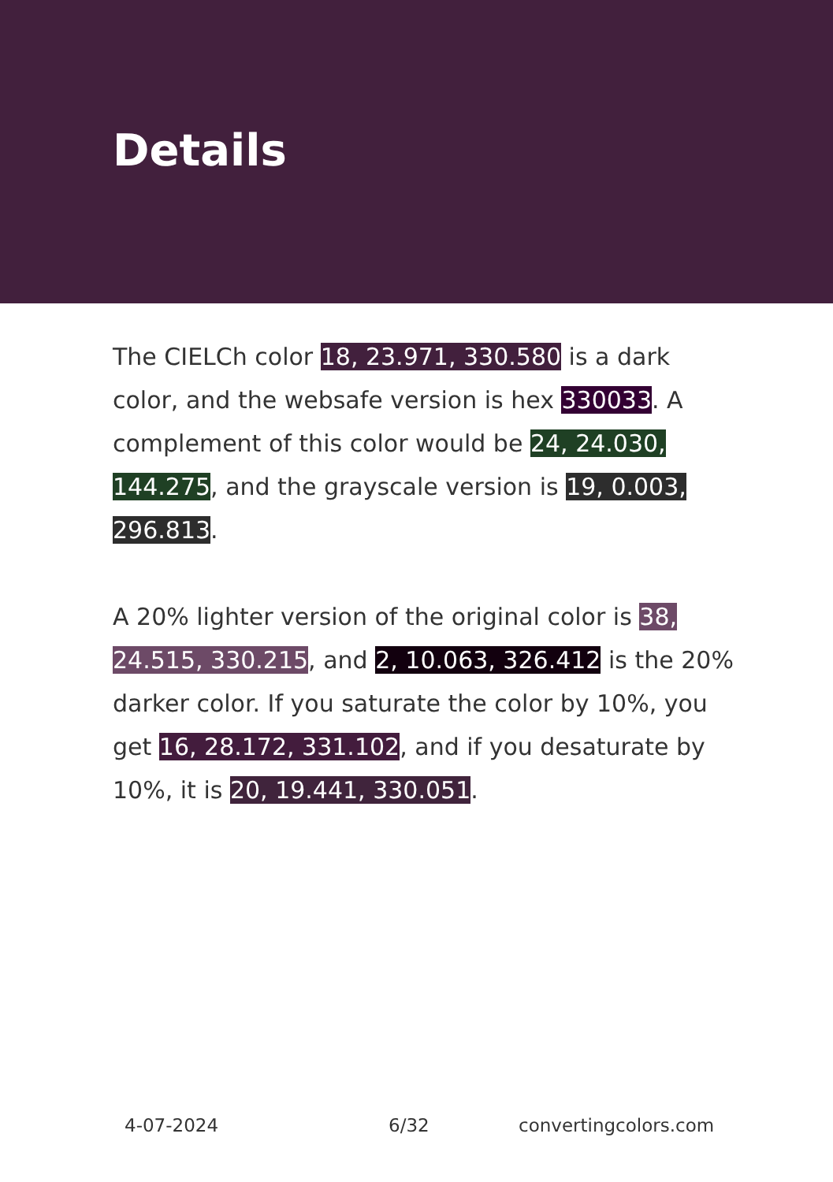Details
The CIELCh color 18, 23.971, 330.580 is a dark color, and the websafe version is hex 330033. A complement of this color would be 24, 24.030, 144.275, and the grayscale version is 19, 0.003, 296.813.
A 20% lighter version of the original color is 38, 24.515, 330.215, and 2, 10.063, 326.412 is the 20% darker color. If you saturate the color by 10%, you get 16, 28.172, 331.102, and if you desaturate by 10%, it is 20, 19.441, 330.051.
4-07-2024 6/32 convertingcolors.com